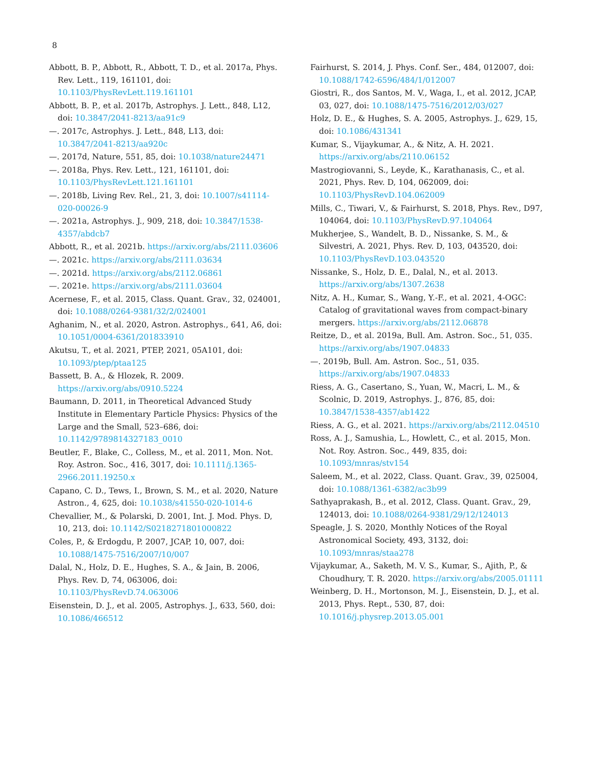8
Abbott, B. P., Abbott, R., Abbott, T. D., et al. 2017a, Phys. Rev. Lett., 119, 161101, doi: 10.1103/PhysRevLett.119.161101
Abbott, B. P., et al. 2017b, Astrophys. J. Lett., 848, L12, doi: 10.3847/2041-8213/aa91c9
—. 2017c, Astrophys. J. Lett., 848, L13, doi: 10.3847/2041-8213/aa920c
—. 2017d, Nature, 551, 85, doi: 10.1038/nature24471
—. 2018a, Phys. Rev. Lett., 121, 161101, doi: 10.1103/PhysRevLett.121.161101
—. 2018b, Living Rev. Rel., 21, 3, doi: 10.1007/s41114-020-00026-9
—. 2021a, Astrophys. J., 909, 218, doi: 10.3847/1538-4357/abdcb7
Abbott, R., et al. 2021b. https://arxiv.org/abs/2111.03606
—. 2021c. https://arxiv.org/abs/2111.03634
—. 2021d. https://arxiv.org/abs/2112.06861
—. 2021e. https://arxiv.org/abs/2111.03604
Acernese, F., et al. 2015, Class. Quant. Grav., 32, 024001, doi: 10.1088/0264-9381/32/2/024001
Aghanim, N., et al. 2020, Astron. Astrophys., 641, A6, doi: 10.1051/0004-6361/201833910
Akutsu, T., et al. 2021, PTEP, 2021, 05A101, doi: 10.1093/ptep/ptaa125
Bassett, B. A., & Hlozek, R. 2009. https://arxiv.org/abs/0910.5224
Baumann, D. 2011, in Theoretical Advanced Study Institute in Elementary Particle Physics: Physics of the Large and the Small, 523–686, doi: 10.1142/9789814327183_0010
Beutler, F., Blake, C., Colless, M., et al. 2011, Mon. Not. Roy. Astron. Soc., 416, 3017, doi: 10.1111/j.1365-2966.2011.19250.x
Capano, C. D., Tews, I., Brown, S. M., et al. 2020, Nature Astron., 4, 625, doi: 10.1038/s41550-020-1014-6
Chevallier, M., & Polarski, D. 2001, Int. J. Mod. Phys. D, 10, 213, doi: 10.1142/S0218271801000822
Coles, P., & Erdogdu, P. 2007, JCAP, 10, 007, doi: 10.1088/1475-7516/2007/10/007
Dalal, N., Holz, D. E., Hughes, S. A., & Jain, B. 2006, Phys. Rev. D, 74, 063006, doi: 10.1103/PhysRevD.74.063006
Eisenstein, D. J., et al. 2005, Astrophys. J., 633, 560, doi: 10.1086/466512
Fairhurst, S. 2014, J. Phys. Conf. Ser., 484, 012007, doi: 10.1088/1742-6596/484/1/012007
Giostri, R., dos Santos, M. V., Waga, I., et al. 2012, JCAP, 03, 027, doi: 10.1088/1475-7516/2012/03/027
Holz, D. E., & Hughes, S. A. 2005, Astrophys. J., 629, 15, doi: 10.1086/431341
Kumar, S., Vijaykumar, A., & Nitz, A. H. 2021. https://arxiv.org/abs/2110.06152
Mastrogiovanni, S., Leyde, K., Karathanasis, C., et al. 2021, Phys. Rev. D, 104, 062009, doi: 10.1103/PhysRevD.104.062009
Mills, C., Tiwari, V., & Fairhurst, S. 2018, Phys. Rev., D97, 104064, doi: 10.1103/PhysRevD.97.104064
Mukherjee, S., Wandelt, B. D., Nissanke, S. M., & Silvestri, A. 2021, Phys. Rev. D, 103, 043520, doi: 10.1103/PhysRevD.103.043520
Nissanke, S., Holz, D. E., Dalal, N., et al. 2013. https://arxiv.org/abs/1307.2638
Nitz, A. H., Kumar, S., Wang, Y.-F., et al. 2021, 4-OGC: Catalog of gravitational waves from compact-binary mergers. https://arxiv.org/abs/2112.06878
Reitze, D., et al. 2019a, Bull. Am. Astron. Soc., 51, 035. https://arxiv.org/abs/1907.04833
—. 2019b, Bull. Am. Astron. Soc., 51, 035. https://arxiv.org/abs/1907.04833
Riess, A. G., Casertano, S., Yuan, W., Macri, L. M., & Scolnic, D. 2019, Astrophys. J., 876, 85, doi: 10.3847/1538-4357/ab1422
Riess, A. G., et al. 2021. https://arxiv.org/abs/2112.04510
Ross, A. J., Samushia, L., Howlett, C., et al. 2015, Mon. Not. Roy. Astron. Soc., 449, 835, doi: 10.1093/mnras/stv154
Saleem, M., et al. 2022, Class. Quant. Grav., 39, 025004, doi: 10.1088/1361-6382/ac3b99
Sathyaprakash, B., et al. 2012, Class. Quant. Grav., 29, 124013, doi: 10.1088/0264-9381/29/12/124013
Speagle, J. S. 2020, Monthly Notices of the Royal Astronomical Society, 493, 3132, doi: 10.1093/mnras/staa278
Vijaykumar, A., Saketh, M. V. S., Kumar, S., Ajith, P., & Choudhury, T. R. 2020. https://arxiv.org/abs/2005.01111
Weinberg, D. H., Mortonson, M. J., Eisenstein, D. J., et al. 2013, Phys. Rept., 530, 87, doi: 10.1016/j.physrep.2013.05.001